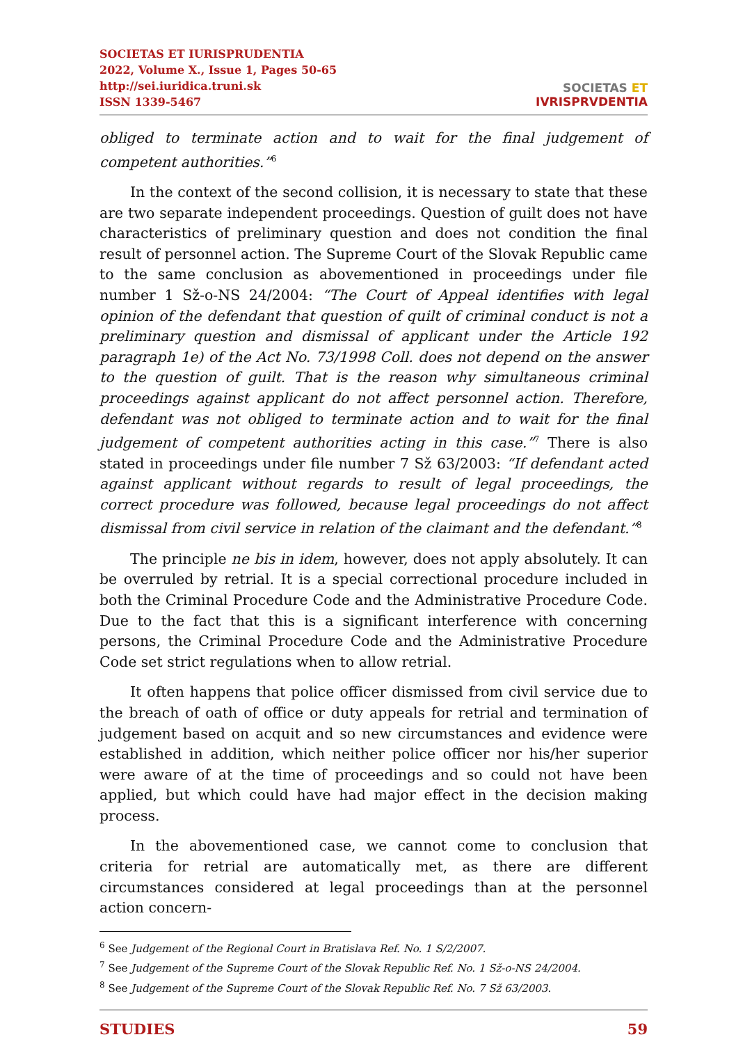SOCIETAS ET IURISPRUDENTIA
2022, Volume X., Issue 1, Pages 50-65
http://sei.iuridica.truni.sk
ISSN 1339-5467
SOCIETAS ET
IVRISPRVDENTIA
obliged to terminate action and to wait for the final judgement of competent authorities.”<sup>6</sup>
In the context of the second collision, it is necessary to state that these are two separate independent proceedings. Question of guilt does not have characteristics of preliminary question and does not condition the final result of personnel action. The Supreme Court of the Slovak Republic came to the same conclusion as abovementioned in proceedings under file number 1 Sž-o-NS 24/2004: “The Court of Appeal identifies with legal opinion of the defendant that question of quilt of criminal conduct is not a preliminary question and dismissal of applicant under the Article 192 paragraph 1e) of the Act No. 73/1998 Coll. does not depend on the answer to the question of guilt. That is the reason why simultaneous criminal proceedings against applicant do not affect personnel action. Therefore, defendant was not obliged to terminate action and to wait for the final judgement of competent authorities acting in this case.”<sup>7</sup> There is also stated in proceedings under file number 7 Sž 63/2003: “If defendant acted against applicant without regards to result of legal proceedings, the correct procedure was followed, because legal proceedings do not affect dismissal from civil service in relation of the claimant and the defendant.”<sup>8</sup>
The principle ne bis in idem, however, does not apply absolutely. It can be overruled by retrial. It is a special correctional procedure included in both the Criminal Procedure Code and the Administrative Procedure Code. Due to the fact that this is a significant interference with concerning persons, the Criminal Procedure Code and the Administrative Procedure Code set strict regulations when to allow retrial.
It often happens that police officer dismissed from civil service due to the breach of oath of office or duty appeals for retrial and termination of judgement based on acquit and so new circumstances and evidence were established in addition, which neither police officer nor his/her superior were aware of at the time of proceedings and so could not have been applied, but which could have had major effect in the decision making process.
In the abovementioned case, we cannot come to conclusion that criteria for retrial are automatically met, as there are different circumstances considered at legal proceedings than at the personnel action concern-
<sup>6</sup> See Judgement of the Regional Court in Bratislava Ref. No. 1 S/2/2007.
<sup>7</sup> See Judgement of the Supreme Court of the Slovak Republic Ref. No. 1 Sž-o-NS 24/2004.
<sup>8</sup> See Judgement of the Supreme Court of the Slovak Republic Ref. No. 7 Sž 63/2003.
STUDIES 59